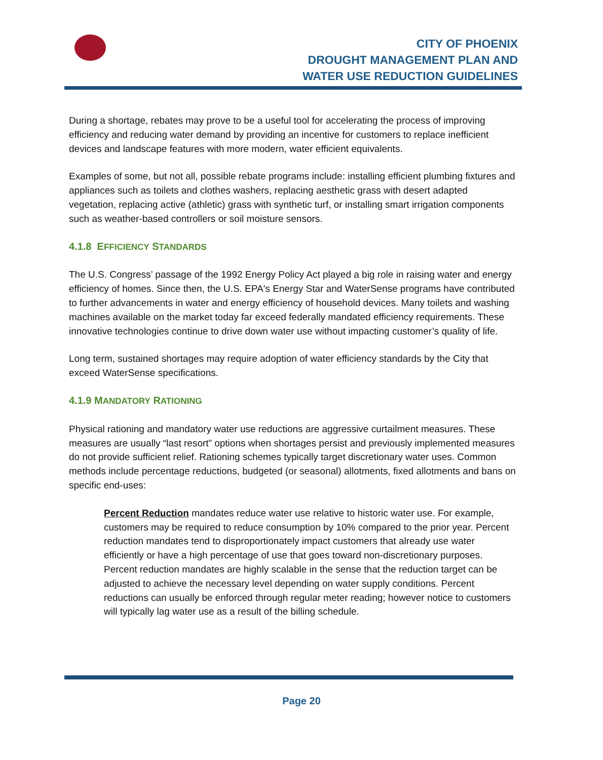CITY OF PHOENIX
DROUGHT MANAGEMENT PLAN AND
WATER USE REDUCTION GUIDELINES
During a shortage, rebates may prove to be a useful tool for accelerating the process of improving efficiency and reducing water demand by providing an incentive for customers to replace inefficient devices and landscape features with more modern, water efficient equivalents.
Examples of some, but not all, possible rebate programs include: installing efficient plumbing fixtures and appliances such as toilets and clothes washers, replacing aesthetic grass with desert adapted vegetation, replacing active (athletic) grass with synthetic turf, or installing smart irrigation components such as weather-based controllers or soil moisture sensors.
4.1.8 EFFICIENCY STANDARDS
The U.S. Congress’ passage of the 1992 Energy Policy Act played a big role in raising water and energy efficiency of homes. Since then, the U.S. EPA's Energy Star and WaterSense programs have contributed to further advancements in water and energy efficiency of household devices. Many toilets and washing machines available on the market today far exceed federally mandated efficiency requirements. These innovative technologies continue to drive down water use without impacting customer’s quality of life.
Long term, sustained shortages may require adoption of water efficiency standards by the City that exceed WaterSense specifications.
4.1.9 MANDATORY RATIONING
Physical rationing and mandatory water use reductions are aggressive curtailment measures. These measures are usually “last resort” options when shortages persist and previously implemented measures do not provide sufficient relief. Rationing schemes typically target discretionary water uses. Common methods include percentage reductions, budgeted (or seasonal) allotments, fixed allotments and bans on specific end-uses:
Percent Reduction mandates reduce water use relative to historic water use. For example, customers may be required to reduce consumption by 10% compared to the prior year. Percent reduction mandates tend to disproportionately impact customers that already use water efficiently or have a high percentage of use that goes toward non-discretionary purposes. Percent reduction mandates are highly scalable in the sense that the reduction target can be adjusted to achieve the necessary level depending on water supply conditions. Percent reductions can usually be enforced through regular meter reading; however notice to customers will typically lag water use as a result of the billing schedule.
Page 20